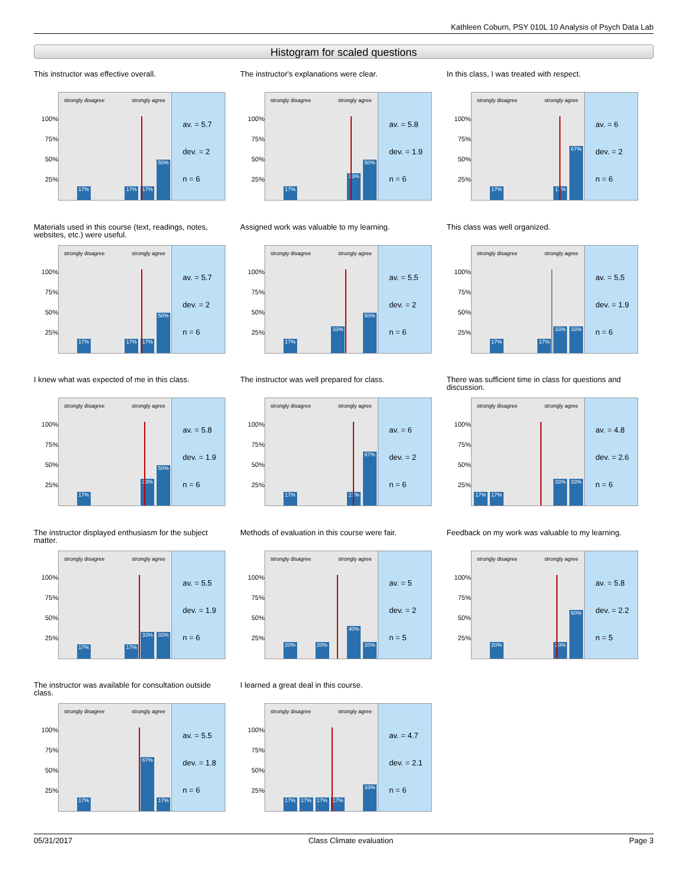Kathleen Coburn, PSY 010L 10 Analysis of Psych Data Lab
Histogram for scaled questions
This instructor was effective overall.
100%
75%
50%
25%
strongly disagree strongly agree
17%
17%
17%
50%
av. = 5.7
dev. = 2
n = 6
The instructor's explanations were clear.
100%
75%
50%
25%
strongly disagree strongly agree
17%
33%
50%
av. = 5.8
dev. = 1.9
n = 6
In this class, I was treated with respect.
100%
75%
50%
25%
strongly disagree strongly agree
17%
17%
67%
av. = 6
dev. = 2
n = 6
Materials used in this course (text, readings, notes, websites, etc.) were useful.
100%
75%
50%
25%
strongly disagree strongly agree
17%
17%
17%
50%
av. = 5.7
dev. = 2
n = 6
Assigned work was valuable to my learning.
100%
75%
50%
25%
strongly disagree strongly agree
17%
33%
50%
av. = 5.5
dev. = 2
n = 6
This class was well organized.
100%
75%
50%
25%
strongly disagree strongly agree
17%
17%
33%
33%
av. = 5.5
dev. = 1.9
n = 6
I knew what was expected of me in this class.
100%
75%
50%
25%
strongly disagree strongly agree
17%
33%
50%
av. = 5.8
dev. = 1.9
n = 6
The instructor was well prepared for class.
100%
75%
50%
25%
strongly disagree strongly agree
17%
17%
67%
av. = 6
dev. = 2
n = 6
There was sufficient time in class for questions and discussion.
100%
75%
50%
25%
strongly disagree strongly agree
17%
17%
33%
33%
av. = 4.8
dev. = 2.6
n = 6
The instructor displayed enthusiasm for the subject matter.
100%
75%
50%
25%
strongly disagree strongly agree
17%
17%
33%
33%
av. = 5.5
dev. = 1.9
n = 6
Methods of evaluation in this course were fair.
100%
75%
50%
25%
strongly disagree strongly agree
20%
20%
40%
20%
av. = 5
dev. = 2
n = 5
Feedback on my work was valuable to my learning.
100%
75%
50%
25%
strongly disagree strongly agree
20%
20%
60%
av. = 5.8
dev. = 2.2
n = 5
The instructor was available for consultation outside class.
100%
75%
50%
25%
strongly disagree strongly agree
17%
67%
17%
av. = 5.5
dev. = 1.8
n = 6
I learned a great deal in this course.
100%
75%
50%
25%
strongly disagree strongly agree
17%
17%
17%
17%
33%
av. = 4.7
dev. = 2.1
n = 6
05/31/2017 Class Climate evaluation Page 3